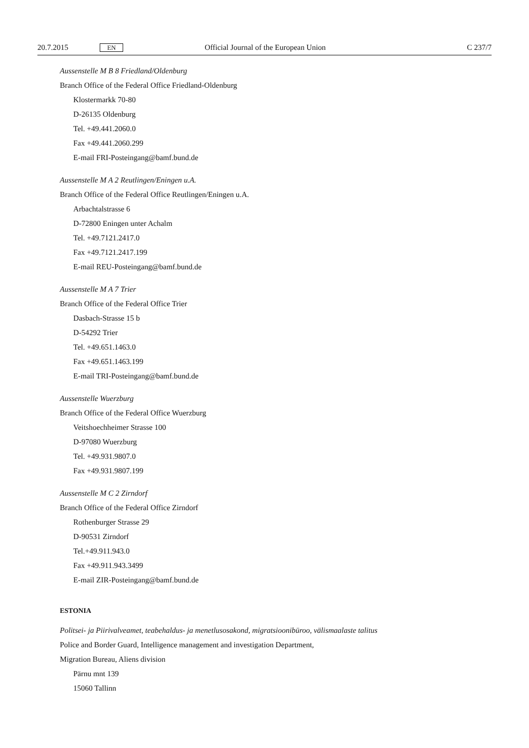20.7.2015 EN Official Journal of the European Union C 237/7
Aussenstelle M B 8 Friedland/Oldenburg
Branch Office of the Federal Office Friedland-Oldenburg
Klostermarkk 70-80
D-26135 Oldenburg
Tel. +49.441.2060.0
Fax +49.441.2060.299
E-mail FRI-Posteingang@bamf.bund.de
Aussenstelle M A 2 Reutlingen/Eningen u.A.
Branch Office of the Federal Office Reutlingen/Eningen u.A.
Arbachtalstrasse 6
D-72800 Eningen unter Achalm
Tel. +49.7121.2417.0
Fax +49.7121.2417.199
E-mail REU-Posteingang@bamf.bund.de
Aussenstelle M A 7 Trier
Branch Office of the Federal Office Trier
Dasbach-Strasse 15 b
D-54292 Trier
Tel. +49.651.1463.0
Fax +49.651.1463.199
E-mail TRI-Posteingang@bamf.bund.de
Aussenstelle Wuerzburg
Branch Office of the Federal Office Wuerzburg
Veitshoechheimer Strasse 100
D-97080 Wuerzburg
Tel. +49.931.9807.0
Fax +49.931.9807.199
Aussenstelle M C 2 Zirndorf
Branch Office of the Federal Office Zirndorf
Rothenburger Strasse 29
D-90531 Zirndorf
Tel.+49.911.943.0
Fax +49.911.943.3499
E-mail ZIR-Posteingang@bamf.bund.de
ESTONIA
Politsei- ja Piirivalveamet, teabehaldus- ja menetlusosakond, migratsioonibüroo, välismaalaste talitus
Police and Border Guard, Intelligence management and investigation Department,
Migration Bureau, Aliens division
Pärnu mnt 139
15060 Tallinn